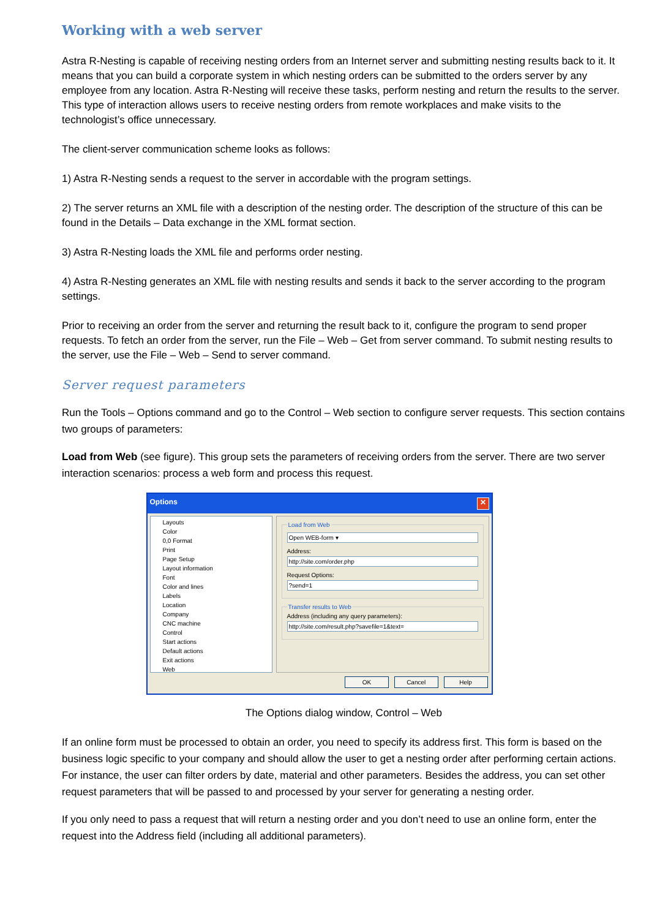Working with a web server
Astra R-Nesting is capable of receiving nesting orders from an Internet server and submitting nesting results back to it. It means that you can build a corporate system in which nesting orders can be submitted to the orders server by any employee from any location. Astra R-Nesting will receive these tasks, perform nesting and return the results to the server. This type of interaction allows users to receive nesting orders from remote workplaces and make visits to the technologist’s office unnecessary.
The client-server communication scheme looks as follows:
1) Astra R-Nesting sends a request to the server in accordable with the program settings.
2) The server returns an XML file with a description of the nesting order. The description of the structure of this can be found in the Details – Data exchange in the XML format section.
3) Astra R-Nesting loads the XML file and performs order nesting.
4) Astra R-Nesting generates an XML file with nesting results and sends it back to the server according to the program settings.
Prior to receiving an order from the server and returning the result back to it, configure the program to send proper requests. To fetch an order from the server, run the File – Web – Get from server command. To submit nesting results to the server, use the File – Web – Send to server command.
Server request parameters
Run the Tools – Options command and go to the Control – Web section to configure server requests. This section contains two groups of parameters:
Load from Web (see figure). This group sets the parameters of receiving orders from the server. There are two server interaction scenarios: process a web form and process this request.
Options ✕
Layouts
Color
0,0 Format
Print
Page Setup
Layout information
Font
Color and lines
Labels
Location
Company
CNC machine
Control
Start actions
Default actions
Exit actions
Web
Load from Web
Open WEB-form ▾
Address:
http://site.com/order.php
Request Options:
?send=1
Transfer results to WebAddress (including any query parameters):
http://site.com/result.php?savefile=1&text=
OK Cancel Help
The Options dialog window, Control – Web
If an online form must be processed to obtain an order, you need to specify its address first. This form is based on the business logic specific to your company and should allow the user to get a nesting order after performing certain actions. For instance, the user can filter orders by date, material and other parameters. Besides the address, you can set other request parameters that will be passed to and processed by your server for generating a nesting order.
If you only need to pass a request that will return a nesting order and you don’t need to use an online form, enter the request into the Address field (including all additional parameters).